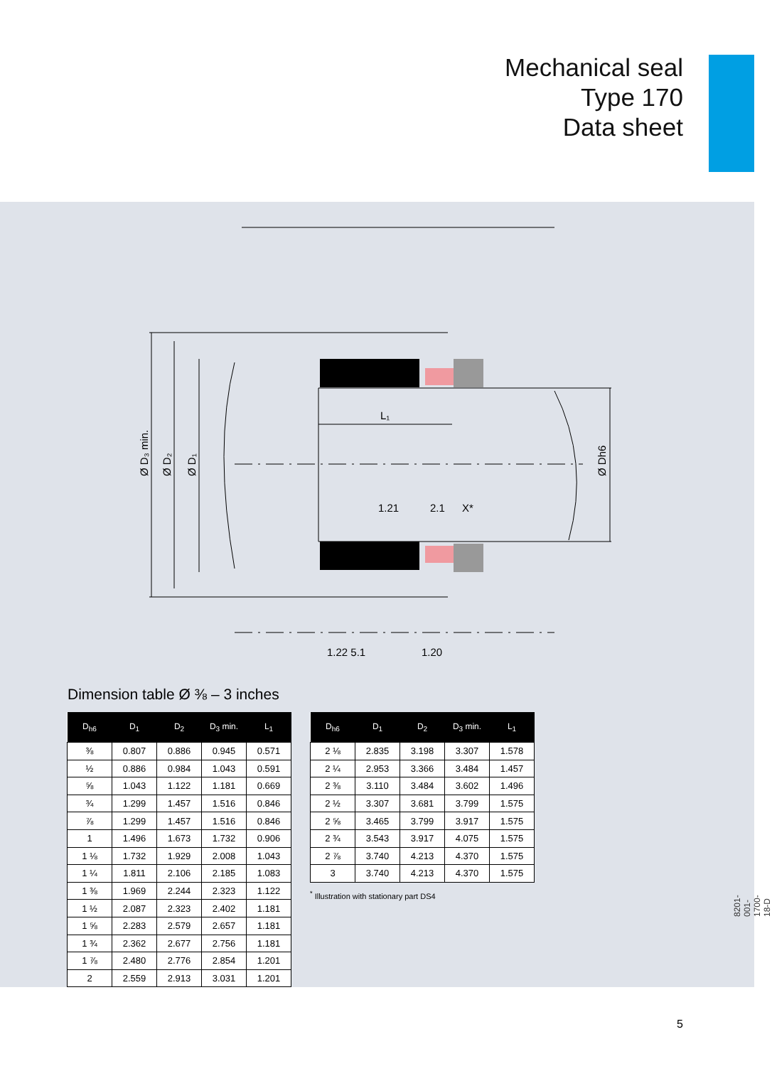Mechanical seal
Type 170
Data sheet
L₁
1.21
2.1
X*
1.22 5.1
1.20
Ø D₃ min.
Ø D₂
Ø D₁
Ø Dh6
Dimension table Ø ⅜ – 3 inches
| D<sub>h6</sub> | D<sub>1</sub> | D<sub>2</sub> | D<sub>3</sub> min. | L<sub>1</sub> |
| --- | --- | --- | --- | --- |
| ⅜ | 0.807 | 0.886 | 0.945 | 0.571 |
| ½ | 0.886 | 0.984 | 1.043 | 0.591 |
| ⅝ | 1.043 | 1.122 | 1.181 | 0.669 |
| ¾ | 1.299 | 1.457 | 1.516 | 0.846 |
| ⅞ | 1.299 | 1.457 | 1.516 | 0.846 |
| 1 | 1.496 | 1.673 | 1.732 | 0.906 |
| 1 ⅛ | 1.732 | 1.929 | 2.008 | 1.043 |
| 1 ¼ | 1.811 | 2.106 | 2.185 | 1.083 |
| 1 ⅜ | 1.969 | 2.244 | 2.323 | 1.122 |
| 1 ½ | 2.087 | 2.323 | 2.402 | 1.181 |
| 1 ⅝ | 2.283 | 2.579 | 2.657 | 1.181 |
| 1 ¾ | 2.362 | 2.677 | 2.756 | 1.181 |
| 1 ⅞ | 2.480 | 2.776 | 2.854 | 1.201 |
| 2 | 2.559 | 2.913 | 3.031 | 1.201 |
| D<sub>h6</sub> | D<sub>1</sub> | D<sub>2</sub> | D<sub>3</sub> min. | L<sub>1</sub> |
| --- | --- | --- | --- | --- |
| 2 ⅛ | 2.835 | 3.198 | 3.307 | 1.578 |
| 2 ¼ | 2.953 | 3.366 | 3.484 | 1.457 |
| 2 ⅜ | 3.110 | 3.484 | 3.602 | 1.496 |
| 2 ½ | 3.307 | 3.681 | 3.799 | 1.575 |
| 2 ⅝ | 3.465 | 3.799 | 3.917 | 1.575 |
| 2 ¾ | 3.543 | 3.917 | 4.075 | 1.575 |
| 2 ⅞ | 3.740 | 4.213 | 4.370 | 1.575 |
| 3 | 3.740 | 4.213 | 4.370 | 1.575 |
<sup>*</sup> Illustration with stationary part DS4
8201-001-1700-18-D
5